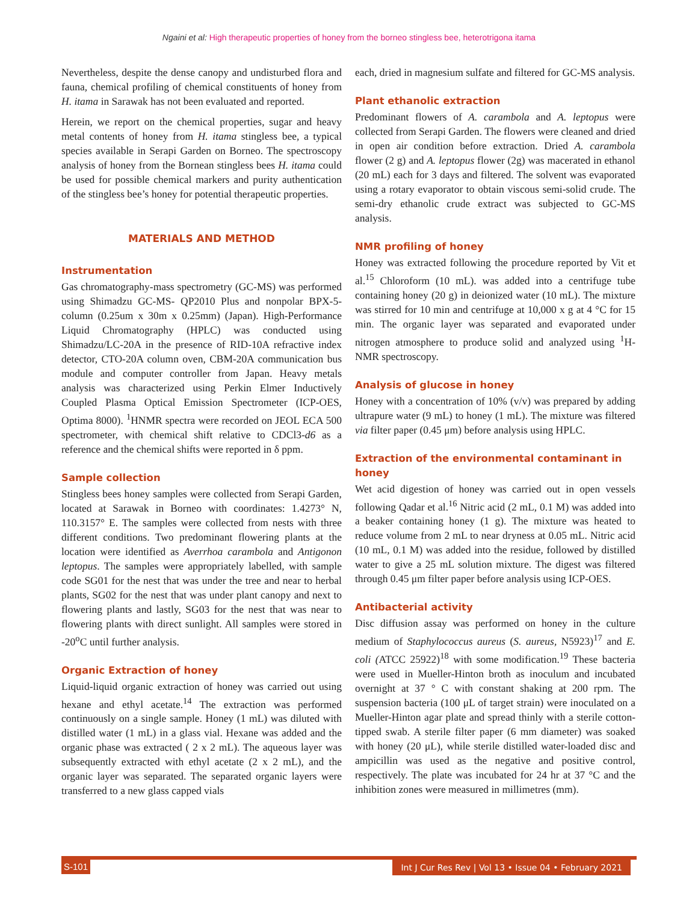Ngaini et al: High therapeutic properties of honey from the borneo stingless bee, heterotrigona itama
Nevertheless, despite the dense canopy and undisturbed flora and fauna, chemical profiling of chemical constituents of honey from H. itama in Sarawak has not been evaluated and reported.
Herein, we report on the chemical properties, sugar and heavy metal contents of honey from H. itama stingless bee, a typical species available in Serapi Garden on Borneo. The spectroscopy analysis of honey from the Bornean stingless bees H. itama could be used for possible chemical markers and purity authentication of the stingless bee’s honey for potential therapeutic properties.
MATERIALS AND METHOD
Instrumentation
Gas chromatography-mass spectrometry (GC-MS) was performed using Shimadzu GC-MS- QP2010 Plus and nonpolar BPX-5-column (0.25um x 30m x 0.25mm) (Japan). High-Performance Liquid Chromatography (HPLC) was conducted using Shimadzu/LC-20A in the presence of RID-10A refractive index detector, CTO-20A column oven, CBM-20A communication bus module and computer controller from Japan. Heavy metals analysis was characterized using Perkin Elmer Inductively Coupled Plasma Optical Emission Spectrometer (ICP-OES, Optima 8000). <sup>1</sup>HNMR spectra were recorded on JEOL ECA 500 spectrometer, with chemical shift relative to CDCl3-d6 as a reference and the chemical shifts were reported in δ ppm.
Sample collection
Stingless bees honey samples were collected from Serapi Garden, located at Sarawak in Borneo with coordinates: 1.4273° N, 110.3157° E. The samples were collected from nests with three different conditions. Two predominant flowering plants at the location were identified as Averrhoa carambola and Antigonon leptopus. The samples were appropriately labelled, with sample code SG01 for the nest that was under the tree and near to herbal plants, SG02 for the nest that was under plant canopy and next to flowering plants and lastly, SG03 for the nest that was near to flowering plants with direct sunlight. All samples were stored in -20<sup>o</sup>C until further analysis.
Organic Extraction of honey
Liquid-liquid organic extraction of honey was carried out using hexane and ethyl acetate.<sup>14</sup> The extraction was performed continuously on a single sample. Honey (1 mL) was diluted with distilled water (1 mL) in a glass vial. Hexane was added and the organic phase was extracted ( 2 x 2 mL). The aqueous layer was subsequently extracted with ethyl acetate (2 x 2 mL), and the organic layer was separated. The separated organic layers were transferred to a new glass capped vials
each, dried in magnesium sulfate and filtered for GC-MS analysis.
Plant ethanolic extraction
Predominant flowers of A. carambola and A. leptopus were collected from Serapi Garden. The flowers were cleaned and dried in open air condition before extraction. Dried A. carambola flower (2 g) and A. leptopus flower (2g) was macerated in ethanol (20 mL) each for 3 days and filtered. The solvent was evaporated using a rotary evaporator to obtain viscous semi-solid crude. The semi-dry ethanolic crude extract was subjected to GC-MS analysis.
NMR profiling of honey
Honey was extracted following the procedure reported by Vit et al.<sup>15</sup> Chloroform (10 mL). was added into a centrifuge tube containing honey (20 g) in deionized water (10 mL). The mixture was stirred for 10 min and centrifuge at 10,000 x g at 4 °C for 15 min. The organic layer was separated and evaporated under nitrogen atmosphere to produce solid and analyzed using <sup>1</sup>H-NMR spectroscopy.
Analysis of glucose in honey
Honey with a concentration of 10% (v/v) was prepared by adding ultrapure water (9 mL) to honey (1 mL). The mixture was filtered via filter paper (0.45 μm) before analysis using HPLC.
Extraction of the environmental contaminant in honey
Wet acid digestion of honey was carried out in open vessels following Qadar et al.<sup>16</sup> Nitric acid (2 mL, 0.1 M) was added into a beaker containing honey (1 g). The mixture was heated to reduce volume from 2 mL to near dryness at 0.05 mL. Nitric acid (10 mL, 0.1 M) was added into the residue, followed by distilled water to give a 25 mL solution mixture. The digest was filtered through 0.45 μm filter paper before analysis using ICP-OES.
Antibacterial activity
Disc diffusion assay was performed on honey in the culture medium of Staphylococcus aureus (S. aureus, N5923)<sup>17</sup> and E. coli (ATCC 25922)<sup>18</sup> with some modification.<sup>19</sup> These bacteria were used in Mueller-Hinton broth as inoculum and incubated overnight at 37 ° C with constant shaking at 200 rpm. The suspension bacteria (100 μL of target strain) were inoculated on a Mueller-Hinton agar plate and spread thinly with a sterile cotton-tipped swab. A sterile filter paper (6 mm diameter) was soaked with honey (20 μL), while sterile distilled water-loaded disc and ampicillin was used as the negative and positive control, respectively. The plate was incubated for 24 hr at 37 °C and the inhibition zones were measured in millimetres (mm).
S-101 Int J Cur Res Rev | Vol 13 • Issue 04 • February 2021